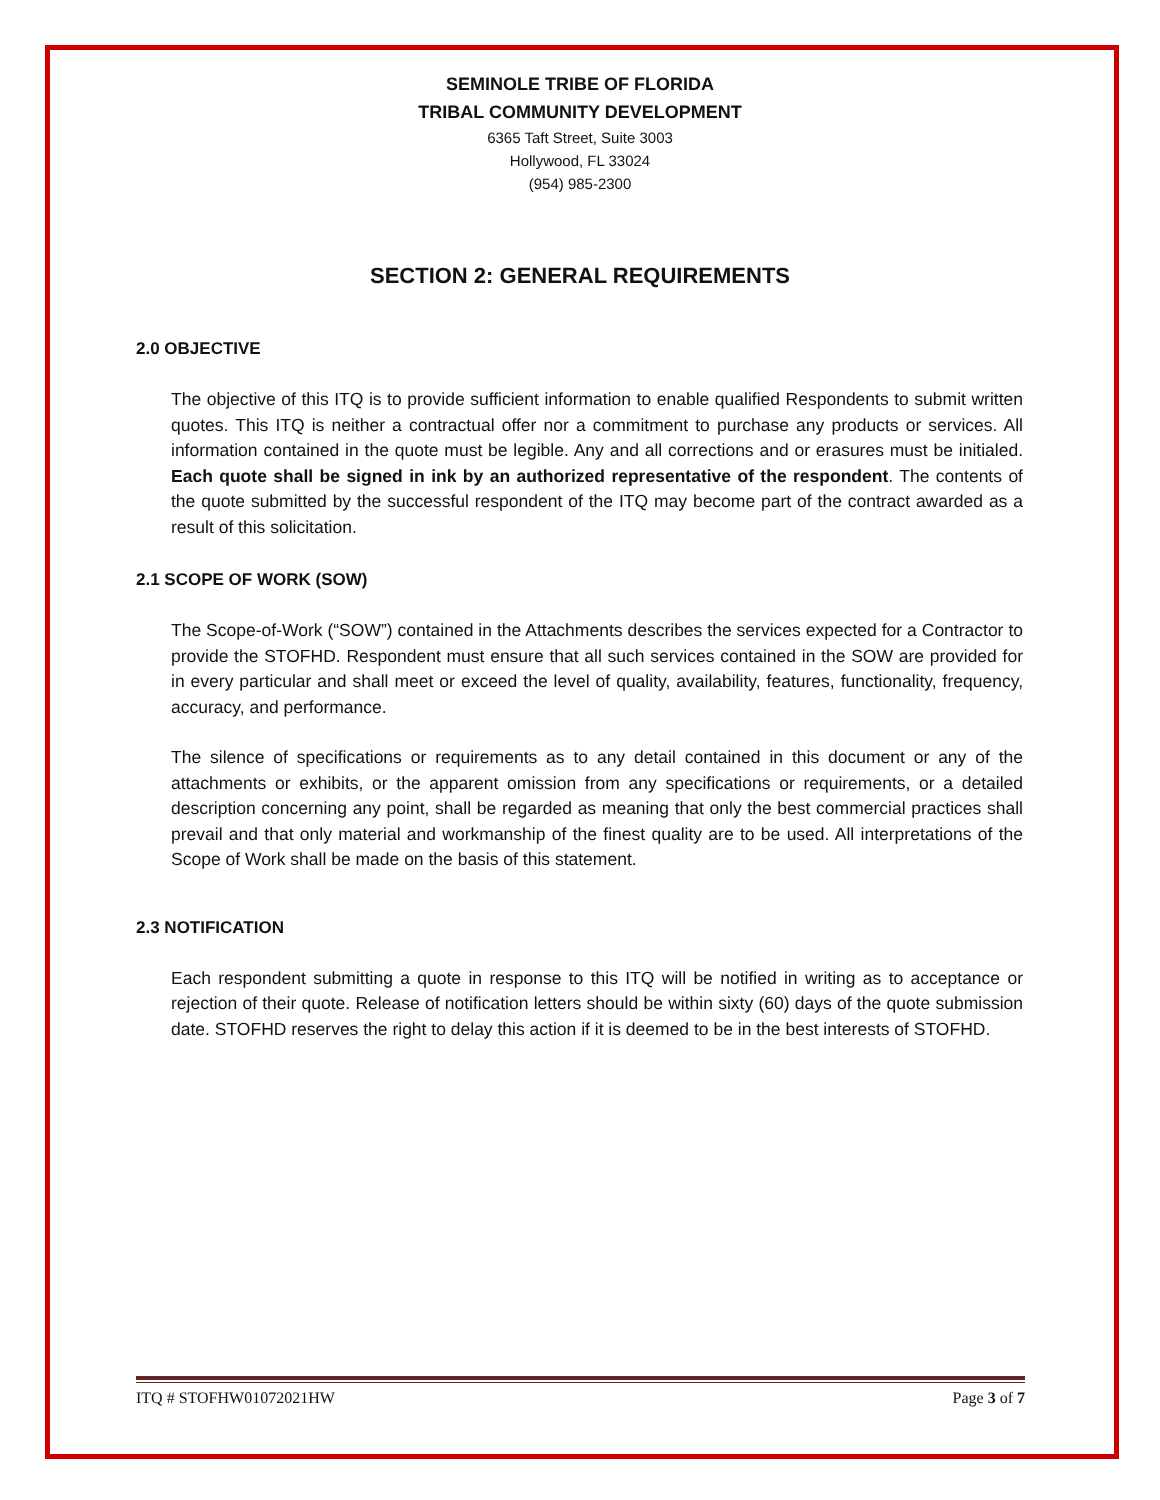SEMINOLE TRIBE OF FLORIDA
TRIBAL COMMUNITY DEVELOPMENT
6365 Taft Street, Suite 3003
Hollywood, FL 33024
(954) 985-2300
SECTION 2: GENERAL REQUIREMENTS
2.0 OBJECTIVE
The objective of this ITQ is to provide sufficient information to enable qualified Respondents to submit written quotes. This ITQ is neither a contractual offer nor a commitment to purchase any products or services. All information contained in the quote must be legible. Any and all corrections and or erasures must be initialed. Each quote shall be signed in ink by an authorized representative of the respondent. The contents of the quote submitted by the successful respondent of the ITQ may become part of the contract awarded as a result of this solicitation.
2.1 SCOPE OF WORK (SOW)
The Scope-of-Work (“SOW”) contained in the Attachments describes the services expected for a Contractor to provide the STOFHD. Respondent must ensure that all such services contained in the SOW are provided for in every particular and shall meet or exceed the level of quality, availability, features, functionality, frequency, accuracy, and performance.
The silence of specifications or requirements as to any detail contained in this document or any of the attachments or exhibits, or the apparent omission from any specifications or requirements, or a detailed description concerning any point, shall be regarded as meaning that only the best commercial practices shall prevail and that only material and workmanship of the finest quality are to be used. All interpretations of the Scope of Work shall be made on the basis of this statement.
2.3 NOTIFICATION
Each respondent submitting a quote in response to this ITQ will be notified in writing as to acceptance or rejection of their quote. Release of notification letters should be within sixty (60) days of the quote submission date. STOFHD reserves the right to delay this action if it is deemed to be in the best interests of STOFHD.
ITQ # STOFHW01072021HW Page 3 of 7